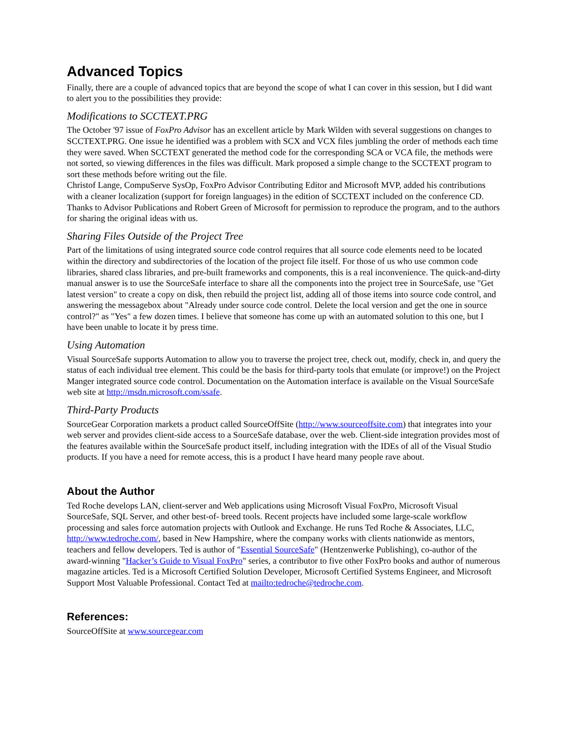Advanced Topics
Finally, there are a couple of advanced topics that are beyond the scope of what I can cover in this session, but I did want to alert you to the possibilities they provide:
Modifications to SCCTEXT.PRG
The October '97 issue of FoxPro Advisor has an excellent article by Mark Wilden with several suggestions on changes to SCCTEXT.PRG. One issue he identified was a problem with SCX and VCX files jumbling the order of methods each time they were saved. When SCCTEXT generated the method code for the corresponding SCA or VCA file, the methods were not sorted, so viewing differences in the files was difficult. Mark proposed a simple change to the SCCTEXT program to sort these methods before writing out the file.
Christof Lange, CompuServe SysOp, FoxPro Advisor Contributing Editor and Microsoft MVP, added his contributions with a cleaner localization (support for foreign languages) in the edition of SCCTEXT included on the conference CD. Thanks to Advisor Publications and Robert Green of Microsoft for permission to reproduce the program, and to the authors for sharing the original ideas with us.
Sharing Files Outside of the Project Tree
Part of the limitations of using integrated source code control requires that all source code elements need to be located within the directory and subdirectories of the location of the project file itself. For those of us who use common code libraries, shared class libraries, and pre-built frameworks and components, this is a real inconvenience. The quick-and-dirty manual answer is to use the SourceSafe interface to share all the components into the project tree in SourceSafe, use "Get latest version" to create a copy on disk, then rebuild the project list, adding all of those items into source code control, and answering the messagebox about "Already under source code control. Delete the local version and get the one in source control?" as "Yes" a few dozen times. I believe that someone has come up with an automated solution to this one, but I have been unable to locate it by press time.
Using Automation
Visual SourceSafe supports Automation to allow you to traverse the project tree, check out, modify, check in, and query the status of each individual tree element. This could be the basis for third-party tools that emulate (or improve!) on the Project Manger integrated source code control. Documentation on the Automation interface is available on the Visual SourceSafe web site at http://msdn.microsoft.com/ssafe.
Third-Party Products
SourceGear Corporation markets a product called SourceOffSite (http://www.sourceoffsite.com) that integrates into your web server and provides client-side access to a SourceSafe database, over the web. Client-side integration provides most of the features available within the SourceSafe product itself, including integration with the IDEs of all of the Visual Studio products. If you have a need for remote access, this is a product I have heard many people rave about.
About the Author
Ted Roche develops LAN, client-server and Web applications using Microsoft Visual FoxPro, Microsoft Visual SourceSafe, SQL Server, and other best-of- breed tools. Recent projects have included some large-scale workflow processing and sales force automation projects with Outlook and Exchange. He runs Ted Roche & Associates, LLC, http://www.tedroche.com/, based in New Hampshire, where the company works with clients nationwide as mentors, teachers and fellow developers. Ted is author of "Essential SourceSafe" (Hentzenwerke Publishing), co-author of the award-winning "Hacker’s Guide to Visual FoxPro" series, a contributor to five other FoxPro books and author of numerous magazine articles. Ted is a Microsoft Certified Solution Developer, Microsoft Certified Systems Engineer, and Microsoft Support Most Valuable Professional. Contact Ted at mailto:tedroche@tedroche.com.
References:
SourceOffSite at www.sourcegear.com